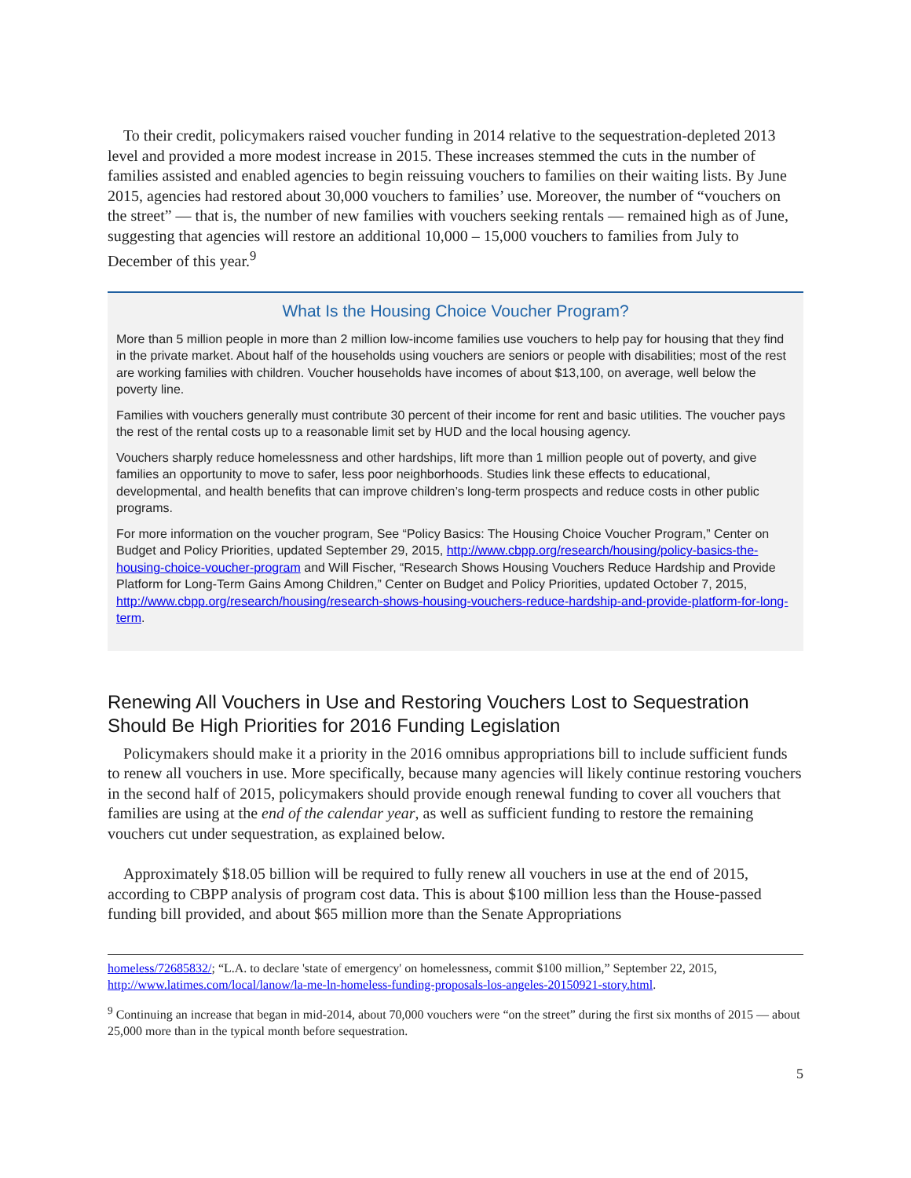To their credit, policymakers raised voucher funding in 2014 relative to the sequestration-depleted 2013 level and provided a more modest increase in 2015. These increases stemmed the cuts in the number of families assisted and enabled agencies to begin reissuing vouchers to families on their waiting lists. By June 2015, agencies had restored about 30,000 vouchers to families’ use. Moreover, the number of “vouchers on the street” — that is, the number of new families with vouchers seeking rentals — remained high as of June, suggesting that agencies will restore an additional 10,000 – 15,000 vouchers to families from July to December of this year.<sup>9</sup>
What Is the Housing Choice Voucher Program?
More than 5 million people in more than 2 million low-income families use vouchers to help pay for housing that they find in the private market. About half of the households using vouchers are seniors or people with disabilities; most of the rest are working families with children. Voucher households have incomes of about $13,100, on average, well below the poverty line.
Families with vouchers generally must contribute 30 percent of their income for rent and basic utilities. The voucher pays the rest of the rental costs up to a reasonable limit set by HUD and the local housing agency.
Vouchers sharply reduce homelessness and other hardships, lift more than 1 million people out of poverty, and give families an opportunity to move to safer, less poor neighborhoods. Studies link these effects to educational, developmental, and health benefits that can improve children’s long-term prospects and reduce costs in other public programs.
For more information on the voucher program, See “Policy Basics: The Housing Choice Voucher Program,” Center on Budget and Policy Priorities, updated September 29, 2015, http://www.cbpp.org/research/housing/policy-basics-the-housing-choice-voucher-program and Will Fischer, “Research Shows Housing Vouchers Reduce Hardship and Provide Platform for Long-Term Gains Among Children,” Center on Budget and Policy Priorities, updated October 7, 2015, http://www.cbpp.org/research/housing/research-shows-housing-vouchers-reduce-hardship-and-provide-platform-for-long-term.
Renewing All Vouchers in Use and Restoring Vouchers Lost to Sequestration Should Be High Priorities for 2016 Funding Legislation
Policymakers should make it a priority in the 2016 omnibus appropriations bill to include sufficient funds to renew all vouchers in use. More specifically, because many agencies will likely continue restoring vouchers in the second half of 2015, policymakers should provide enough renewal funding to cover all vouchers that families are using at the end of the calendar year, as well as sufficient funding to restore the remaining vouchers cut under sequestration, as explained below.
Approximately $18.05 billion will be required to fully renew all vouchers in use at the end of 2015, according to CBPP analysis of program cost data. This is about $100 million less than the House-passed funding bill provided, and about $65 million more than the Senate Appropriations
homeless/72685832/; “L.A. to declare 'state of emergency' on homelessness, commit $100 million,” September 22, 2015, http://www.latimes.com/local/lanow/la-me-ln-homeless-funding-proposals-los-angeles-20150921-story.html.
<sup>9</sup> Continuing an increase that began in mid-2014, about 70,000 vouchers were “on the street” during the first six months of 2015 — about 25,000 more than in the typical month before sequestration.
5